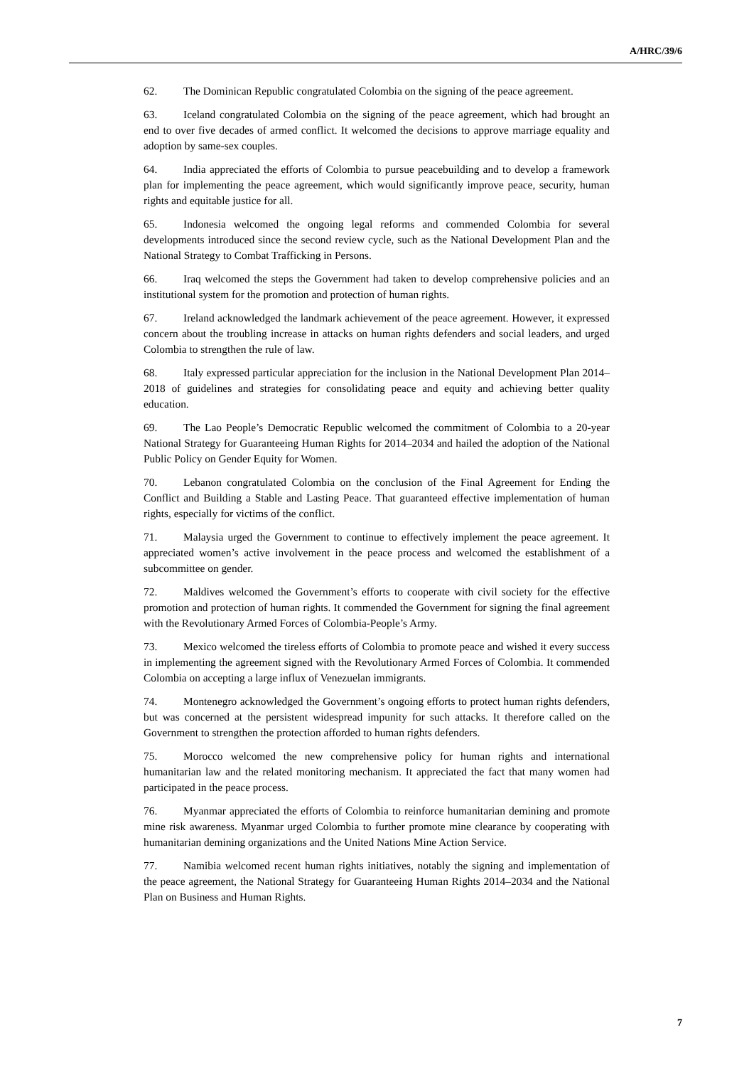A/HRC/39/6
62. The Dominican Republic congratulated Colombia on the signing of the peace agreement.
63. Iceland congratulated Colombia on the signing of the peace agreement, which had brought an end to over five decades of armed conflict. It welcomed the decisions to approve marriage equality and adoption by same-sex couples.
64. India appreciated the efforts of Colombia to pursue peacebuilding and to develop a framework plan for implementing the peace agreement, which would significantly improve peace, security, human rights and equitable justice for all.
65. Indonesia welcomed the ongoing legal reforms and commended Colombia for several developments introduced since the second review cycle, such as the National Development Plan and the National Strategy to Combat Trafficking in Persons.
66. Iraq welcomed the steps the Government had taken to develop comprehensive policies and an institutional system for the promotion and protection of human rights.
67. Ireland acknowledged the landmark achievement of the peace agreement. However, it expressed concern about the troubling increase in attacks on human rights defenders and social leaders, and urged Colombia to strengthen the rule of law.
68. Italy expressed particular appreciation for the inclusion in the National Development Plan 2014–2018 of guidelines and strategies for consolidating peace and equity and achieving better quality education.
69. The Lao People’s Democratic Republic welcomed the commitment of Colombia to a 20-year National Strategy for Guaranteeing Human Rights for 2014–2034 and hailed the adoption of the National Public Policy on Gender Equity for Women.
70. Lebanon congratulated Colombia on the conclusion of the Final Agreement for Ending the Conflict and Building a Stable and Lasting Peace. That guaranteed effective implementation of human rights, especially for victims of the conflict.
71. Malaysia urged the Government to continue to effectively implement the peace agreement. It appreciated women’s active involvement in the peace process and welcomed the establishment of a subcommittee on gender.
72. Maldives welcomed the Government’s efforts to cooperate with civil society for the effective promotion and protection of human rights. It commended the Government for signing the final agreement with the Revolutionary Armed Forces of Colombia-People’s Army.
73. Mexico welcomed the tireless efforts of Colombia to promote peace and wished it every success in implementing the agreement signed with the Revolutionary Armed Forces of Colombia. It commended Colombia on accepting a large influx of Venezuelan immigrants.
74. Montenegro acknowledged the Government’s ongoing efforts to protect human rights defenders, but was concerned at the persistent widespread impunity for such attacks. It therefore called on the Government to strengthen the protection afforded to human rights defenders.
75. Morocco welcomed the new comprehensive policy for human rights and international humanitarian law and the related monitoring mechanism. It appreciated the fact that many women had participated in the peace process.
76. Myanmar appreciated the efforts of Colombia to reinforce humanitarian demining and promote mine risk awareness. Myanmar urged Colombia to further promote mine clearance by cooperating with humanitarian demining organizations and the United Nations Mine Action Service.
77. Namibia welcomed recent human rights initiatives, notably the signing and implementation of the peace agreement, the National Strategy for Guaranteeing Human Rights 2014–2034 and the National Plan on Business and Human Rights.
7